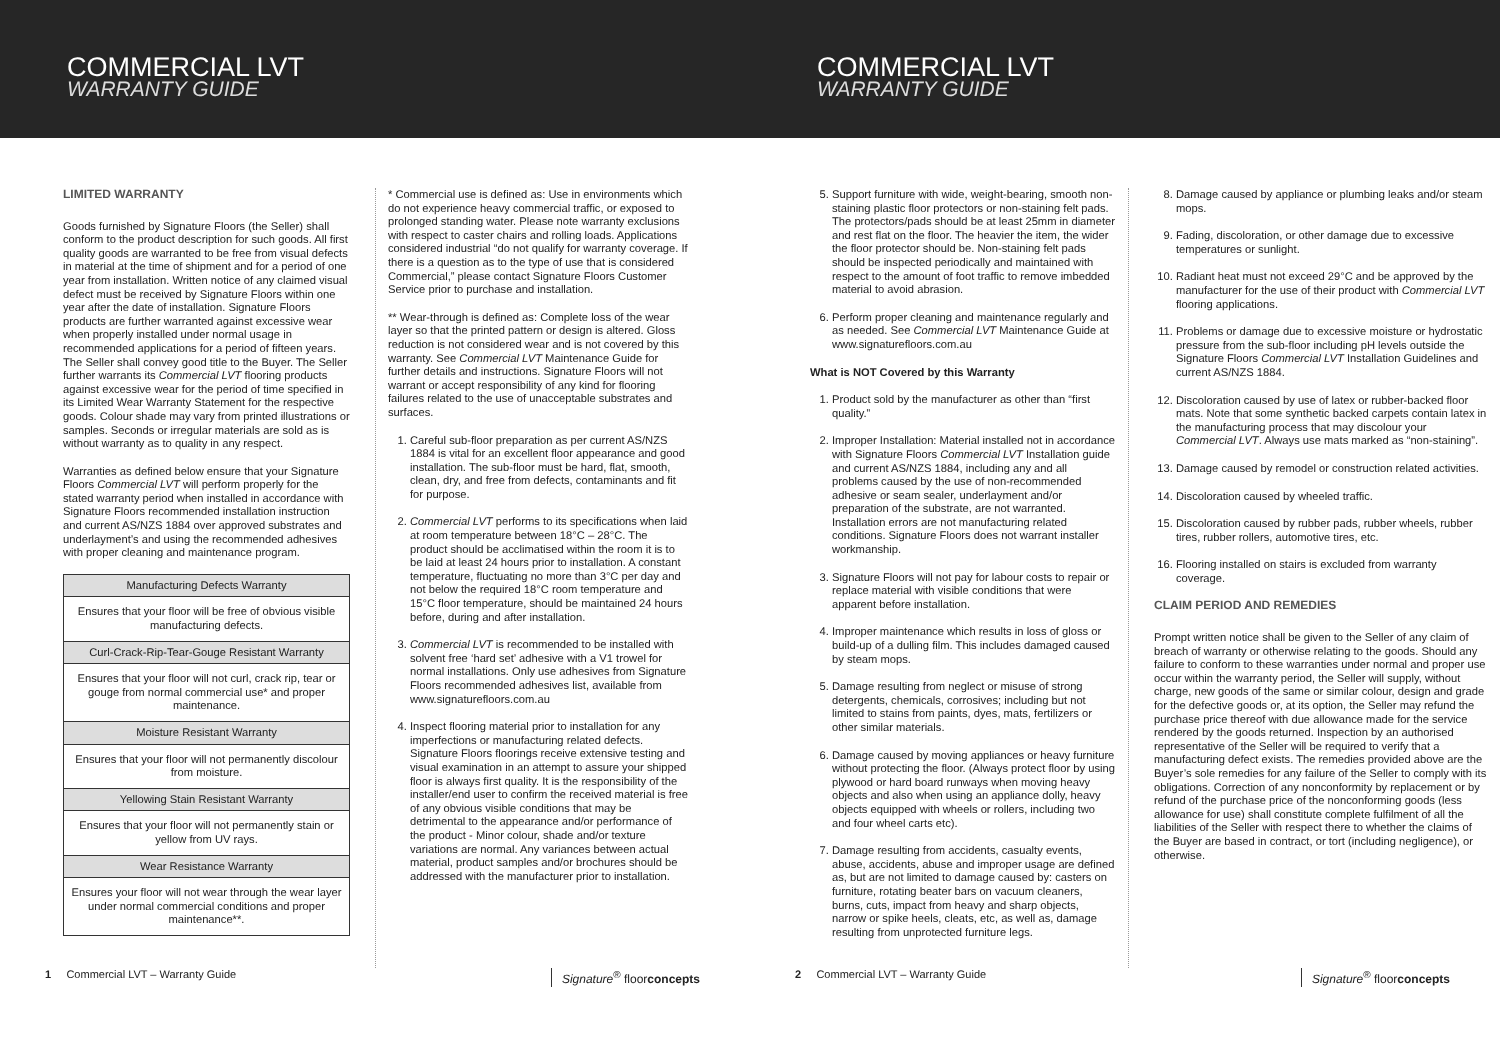COMMERCIAL LVT
WARRANTY GUIDE
COMMERCIAL LVT
WARRANTY GUIDE
LIMITED WARRANTY
Goods furnished by Signature Floors (the Seller) shall conform to the product description for such goods. All first quality goods are warranted to be free from visual defects in material at the time of shipment and for a period of one year from installation. Written notice of any claimed visual defect must be received by Signature Floors within one year after the date of installation. Signature Floors products are further warranted against excessive wear when properly installed under normal usage in recommended applications for a period of fifteen years. The Seller shall convey good title to the Buyer. The Seller further warrants its Commercial LVT flooring products against excessive wear for the period of time specified in its Limited Wear Warranty Statement for the respective goods. Colour shade may vary from printed illustrations or samples. Seconds or irregular materials are sold as is without warranty as to quality in any respect.
Warranties as defined below ensure that your Signature Floors Commercial LVT will perform properly for the stated warranty period when installed in accordance with Signature Floors recommended installation instruction and current AS/NZS 1884 over approved substrates and underlayment’s and using the recommended adhesives with proper cleaning and maintenance program.
| Manufacturing Defects Warranty |
| --- |
| Ensures that your floor will be free of obvious visible manufacturing defects. |
| Curl-Crack-Rip-Tear-Gouge Resistant Warranty |
| Ensures that your floor will not curl, crack rip, tear or gouge from normal commercial use* and proper maintenance. |
| Moisture Resistant Warranty |
| Ensures that your floor will not permanently discolour from moisture. |
| Yellowing Stain Resistant Warranty |
| Ensures that your floor will not permanently stain or yellow from UV rays. |
| Wear Resistance Warranty |
| Ensures your floor will not wear through the wear layer under normal commercial conditions and proper maintenance**. |
* Commercial use is defined as: Use in environments which do not experience heavy commercial traffic, or exposed to prolonged standing water. Please note warranty exclusions with respect to caster chairs and rolling loads. Applications considered industrial “do not qualify for warranty coverage. If there is a question as to the type of use that is considered Commercial,” please contact Signature Floors Customer Service prior to purchase and installation.
** Wear-through is defined as: Complete loss of the wear layer so that the printed pattern or design is altered. Gloss reduction is not considered wear and is not covered by this warranty. See Commercial LVT Maintenance Guide for further details and instructions. Signature Floors will not warrant or accept responsibility of any kind for flooring failures related to the use of unacceptable substrates and surfaces.
1. Careful sub-floor preparation as per current AS/NZS 1884 is vital for an excellent floor appearance and good installation. The sub-floor must be hard, flat, smooth, clean, dry, and free from defects, contaminants and fit for purpose.
2. Commercial LVT performs to its specifications when laid at room temperature between 18°C – 28°C. The product should be acclimatised within the room it is to be laid at least 24 hours prior to installation. A constant temperature, fluctuating no more than 3°C per day and not below the required 18°C room temperature and 15°C floor temperature, should be maintained 24 hours before, during and after installation.
3. Commercial LVT is recommended to be installed with solvent free ‘hard set’ adhesive with a V1 trowel for normal installations. Only use adhesives from Signature Floors recommended adhesives list, available from www.signaturefloors.com.au
4. Inspect flooring material prior to installation for any imperfections or manufacturing related defects. Signature Floors floorings receive extensive testing and visual examination in an attempt to assure your shipped floor is always first quality. It is the responsibility of the installer/end user to confirm the received material is free of any obvious visible conditions that may be detrimental to the appearance and/or performance of the product - Minor colour, shade and/or texture variations are normal. Any variances between actual material, product samples and/or brochures should be addressed with the manufacturer prior to installation.
5. Support furniture with wide, weight-bearing, smooth non-staining plastic floor protectors or non-staining felt pads. The protectors/pads should be at least 25mm in diameter and rest flat on the floor. The heavier the item, the wider the floor protector should be. Non-staining felt pads should be inspected periodically and maintained with respect to the amount of foot traffic to remove imbedded material to avoid abrasion.
6. Perform proper cleaning and maintenance regularly and as needed. See Commercial LVT Maintenance Guide at www.signaturefloors.com.au
What is NOT Covered by this Warranty
1. Product sold by the manufacturer as other than “first quality.”
2. Improper Installation: Material installed not in accordance with Signature Floors Commercial LVT Installation guide and current AS/NZS 1884, including any and all problems caused by the use of non-recommended adhesive or seam sealer, underlayment and/or preparation of the substrate, are not warranted. Installation errors are not manufacturing related conditions. Signature Floors does not warrant installer workmanship.
3. Signature Floors will not pay for labour costs to repair or replace material with visible conditions that were apparent before installation.
4. Improper maintenance which results in loss of gloss or build-up of a dulling film. This includes damaged caused by steam mops.
5. Damage resulting from neglect or misuse of strong detergents, chemicals, corrosives; including but not limited to stains from paints, dyes, mats, fertilizers or other similar materials.
6. Damage caused by moving appliances or heavy furniture without protecting the floor. (Always protect floor by using plywood or hard board runways when moving heavy objects and also when using an appliance dolly, heavy objects equipped with wheels or rollers, including two and four wheel carts etc).
7. Damage resulting from accidents, casualty events, abuse, accidents, abuse and improper usage are defined as, but are not limited to damage caused by: casters on furniture, rotating beater bars on vacuum cleaners, burns, cuts, impact from heavy and sharp objects, narrow or spike heels, cleats, etc, as well as, damage resulting from unprotected furniture legs.
8. Damage caused by appliance or plumbing leaks and/or steam mops.
9. Fading, discoloration, or other damage due to excessive temperatures or sunlight.
10. Radiant heat must not exceed 29°C and be approved by the manufacturer for the use of their product with Commercial LVT flooring applications.
11. Problems or damage due to excessive moisture or hydrostatic pressure from the sub-floor including pH levels outside the Signature Floors Commercial LVT Installation Guidelines and current AS/NZS 1884.
12. Discoloration caused by use of latex or rubber-backed floor mats. Note that some synthetic backed carpets contain latex in the manufacturing process that may discolour your Commercial LVT. Always use mats marked as “non-staining”.
13. Damage caused by remodel or construction related activities.
14. Discoloration caused by wheeled traffic.
15. Discoloration caused by rubber pads, rubber wheels, rubber tires, rubber rollers, automotive tires, etc.
16. Flooring installed on stairs is excluded from warranty coverage.
CLAIM PERIOD AND REMEDIES
Prompt written notice shall be given to the Seller of any claim of breach of warranty or otherwise relating to the goods. Should any failure to conform to these warranties under normal and proper use occur within the warranty period, the Seller will supply, without charge, new goods of the same or similar colour, design and grade for the defective goods or, at its option, the Seller may refund the purchase price thereof with due allowance made for the service rendered by the goods returned. Inspection by an authorised representative of the Seller will be required to verify that a manufacturing defect exists. The remedies provided above are the Buyer’s sole remedies for any failure of the Seller to comply with its obligations. Correction of any nonconformity by replacement or by refund of the purchase price of the nonconforming goods (less allowance for use) shall constitute complete fulfilment of all the liabilities of the Seller with respect there to whether the claims of the Buyer are based in contract, or tort (including negligence), or otherwise.
1 Commercial LVT – Warranty Guide Signature<sup>®</sup> floorconcepts 2 Commercial LVT – Warranty Guide Signature<sup>®</sup> floorconcepts